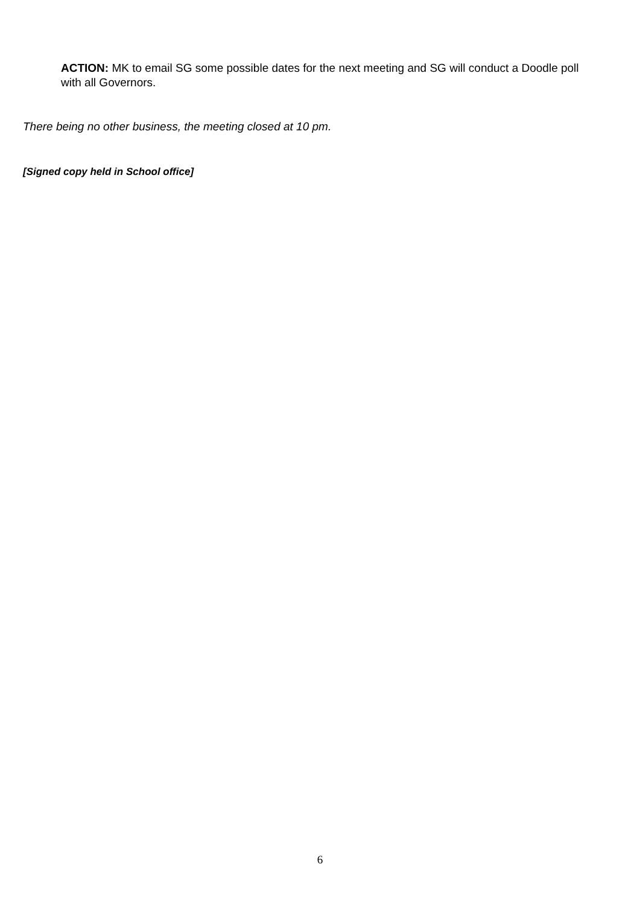ACTION: MK to email SG some possible dates for the next meeting and SG will conduct a Doodle poll with all Governors.
There being no other business, the meeting closed at 10 pm.
[Signed copy held in School office]
6